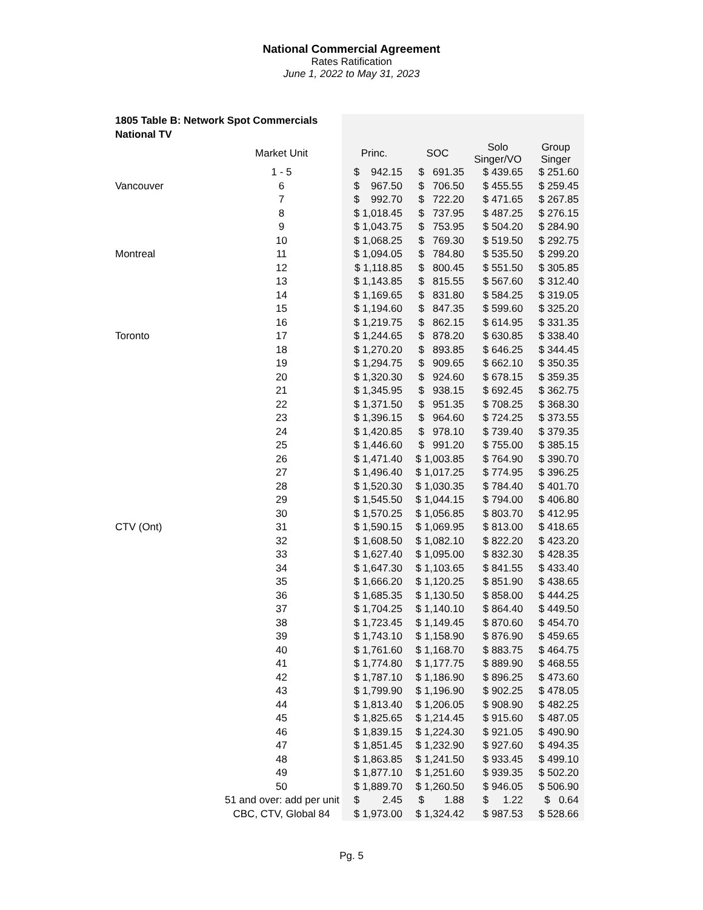National Commercial Agreement
Rates Ratification
June 1, 2022 to May 31, 2023
| 1805 Table B: Network Spot Commercials | | | | | |
| National TV | | | | | |
| | Market Unit | Princ. | SOC | Solo Singer/VO | Group Singer |
| | 1 - 5 | $ 942.15 | $ 691.35 | $ 439.65 | $ 251.60 |
| Vancouver | 6 | $ 967.50 | $ 706.50 | $ 455.55 | $ 259.45 |
| | 7 | $ 992.70 | $ 722.20 | $ 471.65 | $ 267.85 |
| | 8 | $ 1,018.45 | $ 737.95 | $ 487.25 | $ 276.15 |
| | 9 | $ 1,043.75 | $ 753.95 | $ 504.20 | $ 284.90 |
| | 10 | $ 1,068.25 | $ 769.30 | $ 519.50 | $ 292.75 |
| Montreal | 11 | $ 1,094.05 | $ 784.80 | $ 535.50 | $ 299.20 |
| | 12 | $ 1,118.85 | $ 800.45 | $ 551.50 | $ 305.85 |
| | 13 | $ 1,143.85 | $ 815.55 | $ 567.60 | $ 312.40 |
| | 14 | $ 1,169.65 | $ 831.80 | $ 584.25 | $ 319.05 |
| | 15 | $ 1,194.60 | $ 847.35 | $ 599.60 | $ 325.20 |
| | 16 | $ 1,219.75 | $ 862.15 | $ 614.95 | $ 331.35 |
| Toronto | 17 | $ 1,244.65 | $ 878.20 | $ 630.85 | $ 338.40 |
| | 18 | $ 1,270.20 | $ 893.85 | $ 646.25 | $ 344.45 |
| | 19 | $ 1,294.75 | $ 909.65 | $ 662.10 | $ 350.35 |
| | 20 | $ 1,320.30 | $ 924.60 | $ 678.15 | $ 359.35 |
| | 21 | $ 1,345.95 | $ 938.15 | $ 692.45 | $ 362.75 |
| | 22 | $ 1,371.50 | $ 951.35 | $ 708.25 | $ 368.30 |
| | 23 | $ 1,396.15 | $ 964.60 | $ 724.25 | $ 373.55 |
| | 24 | $ 1,420.85 | $ 978.10 | $ 739.40 | $ 379.35 |
| | 25 | $ 1,446.60 | $ 991.20 | $ 755.00 | $ 385.15 |
| | 26 | $ 1,471.40 | $ 1,003.85 | $ 764.90 | $ 390.70 |
| | 27 | $ 1,496.40 | $ 1,017.25 | $ 774.95 | $ 396.25 |
| | 28 | $ 1,520.30 | $ 1,030.35 | $ 784.40 | $ 401.70 |
| | 29 | $ 1,545.50 | $ 1,044.15 | $ 794.00 | $ 406.80 |
| | 30 | $ 1,570.25 | $ 1,056.85 | $ 803.70 | $ 412.95 |
| CTV (Ont) | 31 | $ 1,590.15 | $ 1,069.95 | $ 813.00 | $ 418.65 |
| | 32 | $ 1,608.50 | $ 1,082.10 | $ 822.20 | $ 423.20 |
| | 33 | $ 1,627.40 | $ 1,095.00 | $ 832.30 | $ 428.35 |
| | 34 | $ 1,647.30 | $ 1,103.65 | $ 841.55 | $ 433.40 |
| | 35 | $ 1,666.20 | $ 1,120.25 | $ 851.90 | $ 438.65 |
| | 36 | $ 1,685.35 | $ 1,130.50 | $ 858.00 | $ 444.25 |
| | 37 | $ 1,704.25 | $ 1,140.10 | $ 864.40 | $ 449.50 |
| | 38 | $ 1,723.45 | $ 1,149.45 | $ 870.60 | $ 454.70 |
| | 39 | $ 1,743.10 | $ 1,158.90 | $ 876.90 | $ 459.65 |
| | 40 | $ 1,761.60 | $ 1,168.70 | $ 883.75 | $ 464.75 |
| | 41 | $ 1,774.80 | $ 1,177.75 | $ 889.90 | $ 468.55 |
| | 42 | $ 1,787.10 | $ 1,186.90 | $ 896.25 | $ 473.60 |
| | 43 | $ 1,799.90 | $ 1,196.90 | $ 902.25 | $ 478.05 |
| | 44 | $ 1,813.40 | $ 1,206.05 | $ 908.90 | $ 482.25 |
| | 45 | $ 1,825.65 | $ 1,214.45 | $ 915.60 | $ 487.05 |
| | 46 | $ 1,839.15 | $ 1,224.30 | $ 921.05 | $ 490.90 |
| | 47 | $ 1,851.45 | $ 1,232.90 | $ 927.60 | $ 494.35 |
| | 48 | $ 1,863.85 | $ 1,241.50 | $ 933.45 | $ 499.10 |
| | 49 | $ 1,877.10 | $ 1,251.60 | $ 939.35 | $ 502.20 |
| | 50 | $ 1,889.70 | $ 1,260.50 | $ 946.05 | $ 506.90 |
| | 51 and over: add per unit | $ 2.45 | $ 1.88 | $ 1.22 | $ 0.64 |
| | CBC, CTV, Global 84 | $ 1,973.00 | $ 1,324.42 | $ 987.53 | $ 528.66 |
Pg. 5